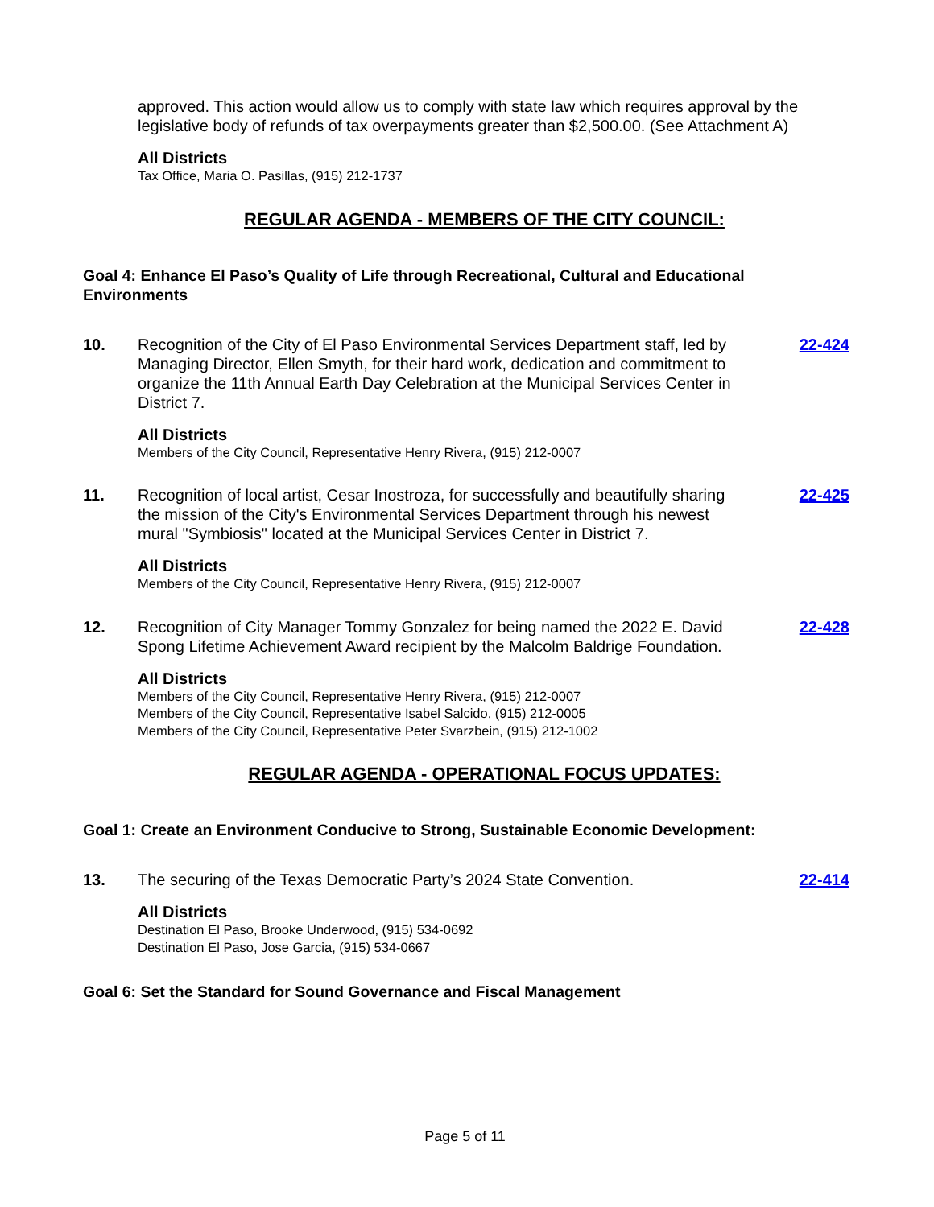approved. This action would allow us to comply with state law which requires approval by the legislative body of refunds of tax overpayments greater than $2,500.00. (See Attachment A)
All Districts
Tax Office, Maria O. Pasillas, (915) 212-1737
REGULAR AGENDA - MEMBERS OF THE CITY COUNCIL:
Goal 4: Enhance El Paso’s Quality of Life through Recreational, Cultural and Educational Environments
10. Recognition of the City of El Paso Environmental Services Department staff, led by Managing Director, Ellen Smyth, for their hard work, dedication and commitment to organize the 11th Annual Earth Day Celebration at the Municipal Services Center in District 7.
All Districts
Members of the City Council, Representative Henry Rivera, (915) 212-0007
22-424
11. Recognition of local artist, Cesar Inostroza, for successfully and beautifully sharing the mission of the City's Environmental Services Department through his newest mural "Symbiosis" located at the Municipal Services Center in District 7.
All Districts
Members of the City Council, Representative Henry Rivera, (915) 212-0007
22-425
12. Recognition of City Manager Tommy Gonzalez for being named the 2022 E. David Spong Lifetime Achievement Award recipient by the Malcolm Baldrige Foundation.
All Districts
Members of the City Council, Representative Henry Rivera, (915) 212-0007
Members of the City Council, Representative Isabel Salcido, (915) 212-0005
Members of the City Council, Representative Peter Svarzbein, (915) 212-1002
22-428
REGULAR AGENDA - OPERATIONAL FOCUS UPDATES:
Goal 1: Create an Environment Conducive to Strong, Sustainable Economic Development:
13. The securing of the Texas Democratic Party’s 2024 State Convention.
All Districts
Destination El Paso, Brooke Underwood, (915) 534-0692
Destination El Paso, Jose Garcia, (915) 534-0667
22-414
Goal 6: Set the Standard for Sound Governance and Fiscal Management
Page 5 of 11